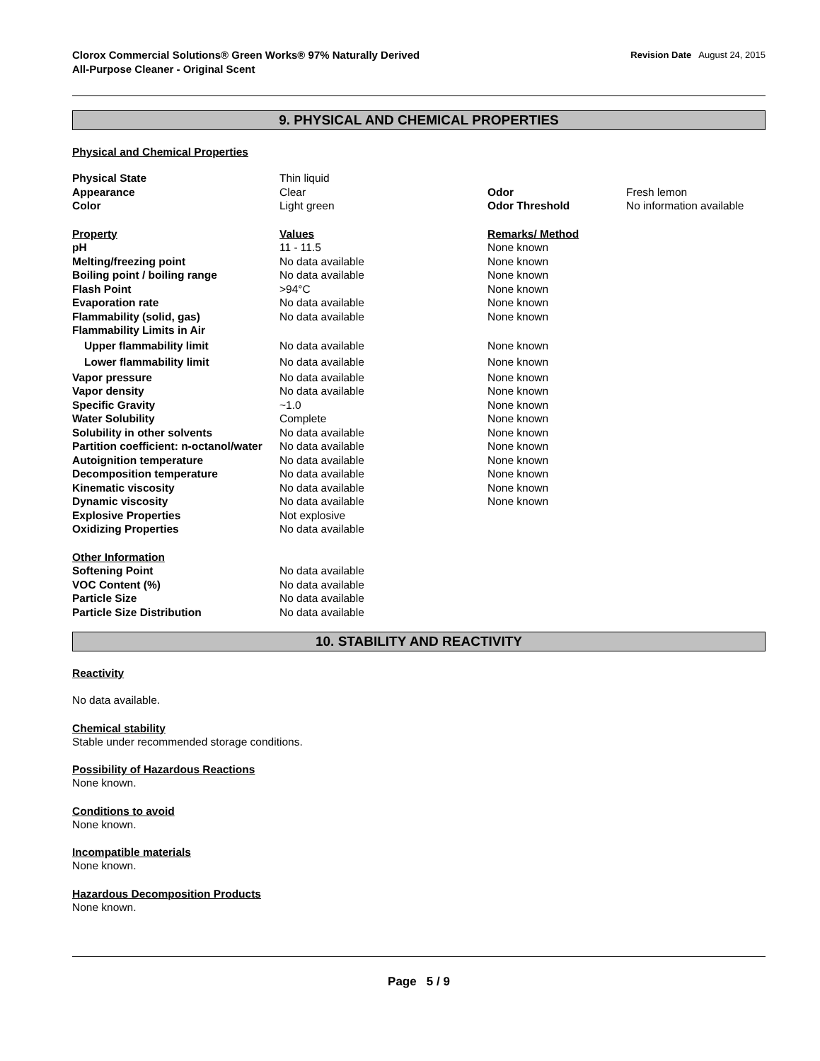Clorox Commercial Solutions® Green Works® 97% Naturally Derived
All-Purpose Cleaner - Original Scent
Revision Date August 24, 2015
9. PHYSICAL AND CHEMICAL PROPERTIES
Physical and Chemical Properties
| Physical State | Thin liquid | | |
| Appearance | Clear | Odor | Fresh lemon |
| Color | Light green | Odor Threshold | No information available |
| Property | Values | Remarks/ Method |
| pH | 11 - 11.5 | None known |
| Melting/freezing point | No data available | None known |
| Boiling point / boiling range | No data available | None known |
| Flash Point | >94°C | None known |
| Evaporation rate | No data available | None known |
| Flammability (solid, gas) | No data available | None known |
| Flammability Limits in Air | | |
| Upper flammability limit | No data available | None known |
| Lower flammability limit | No data available | None known |
| Vapor pressure | No data available | None known |
| Vapor density | No data available | None known |
| Specific Gravity | ~1.0 | None known |
| Water Solubility | Complete | None known |
| Solubility in other solvents | No data available | None known |
| Partition coefficient: n-octanol/water | No data available | None known |
| Autoignition temperature | No data available | None known |
| Decomposition temperature | No data available | None known |
| Kinematic viscosity | No data available | None known |
| Dynamic viscosity | No data available | None known |
| Explosive Properties | Not explosive | |
| Oxidizing Properties | No data available | |
| Other Information | |
| Softening Point | No data available |
| VOC Content (%) | No data available |
| Particle Size | No data available |
| Particle Size Distribution | No data available |
10. STABILITY AND REACTIVITY
Reactivity
No data available.
Chemical stability
Stable under recommended storage conditions.
Possibility of Hazardous Reactions
None known.
Conditions to avoid
None known.
Incompatible materials
None known.
Hazardous Decomposition Products
None known.
Page 5 / 9